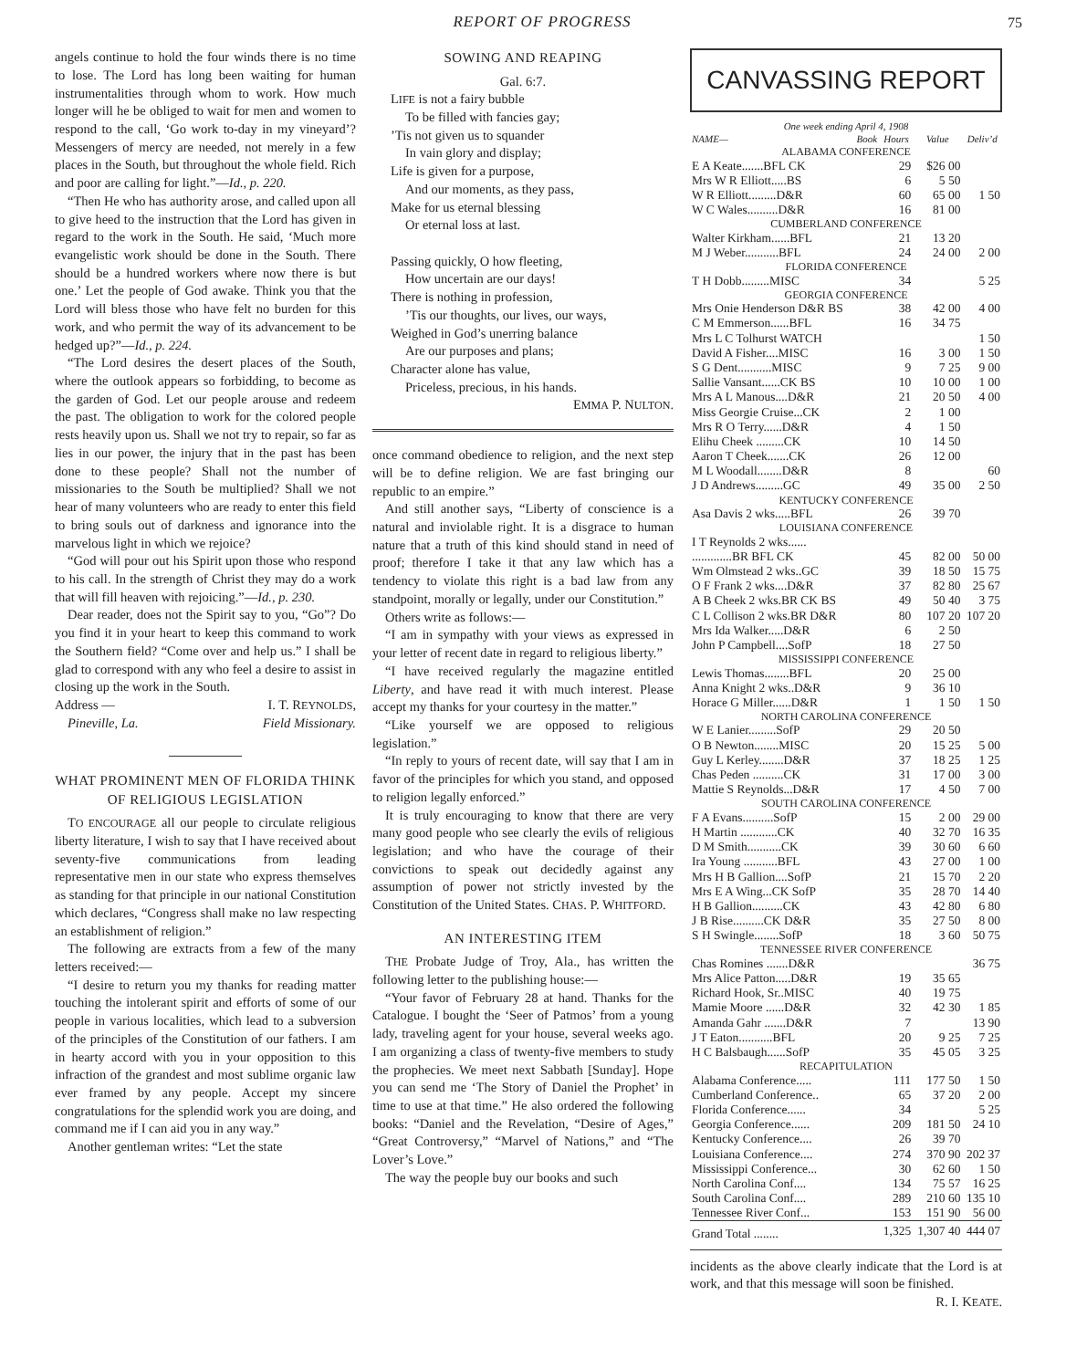REPORT OF PROGRESS
75
angels continue to hold the four winds there is no time to lose. The Lord has long been waiting for human instrumentalities through whom to work. How much longer will he be obliged to wait for men and women to respond to the call, ‘Go work to-day in my vineyard’? Messengers of mercy are needed, not merely in a few places in the South, but throughout the whole field. Rich and poor are calling for light.”—Id., p. 220.
“Then He who has authority arose, and called upon all to give heed to the instruction that the Lord has given in regard to the work in the South. He said, ‘Much more evangelistic work should be done in the South. There should be a hundred workers where now there is but one.’ Let the people of God awake. Think you that the Lord will bless those who have felt no burden for this work, and who permit the way of its advancement to be hedged up?”—Id., p. 224.
“The Lord desires the desert places of the South, where the outlook appears so forbidding, to become as the garden of God. Let our people arouse and redeem the past. The obligation to work for the colored people rests heavily upon us. Shall we not try to repair, so far as lies in our power, the injury that in the past has been done to these people? Shall not the number of missionaries to the South be multiplied? Shall we not hear of many volunteers who are ready to enter this field to bring souls out of darkness and ignorance into the marvelous light in which we rejoice?
“God will pour out his Spirit upon those who respond to his call. In the strength of Christ they may do a work that will fill heaven with rejoicing.”—Id., p. 230.
Dear reader, does not the Spirit say to you, “Go”? Do you find it in your heart to keep this command to work the Southern field? “Come over and help us.” I shall be glad to correspond with any who feel a desire to assist in closing up the work in the South.
Address — I. T. REYNOLDS,
Pineville, La. Field Missionary.
WHAT PROMINENT MEN OF FLORIDA THINK OF RELIGIOUS LEGISLATION
TO ENCOURAGE all our people to circulate religious liberty literature, I wish to say that I have received about seventy-five communications from leading representative men in our state who express themselves as standing for that principle in our national Constitution which declares, “Congress shall make no law respecting an establishment of religion.”
The following are extracts from a few of the many letters received:—
“I desire to return you my thanks for reading matter touching the intolerant spirit and efforts of some of our people in various localities, which lead to a subversion of the principles of the Constitution of our fathers. I am in hearty accord with you in your opposition to this infraction of the grandest and most sublime organic law ever framed by any people. Accept my sincere congratulations for the splendid work you are doing, and command me if I can aid you in any way.”
Another gentleman writes: “Let the state
SOWING AND REAPING
Gal. 6:7.
LIFE is not a fairy bubble
To be filled with fancies gay;
’Tis not given us to squander
In vain glory and display;
Life is given for a purpose,
And our moments, as they pass,
Make for us eternal blessing
Or eternal loss at last.
Passing quickly, O how fleeting,
How uncertain are our days!
There is nothing in profession,
’Tis our thoughts, our lives, our ways,
Weighed in God’s unerring balance
Are our purposes and plans;
Character alone has value,
Priceless, precious, in his hands.
EMMA P. NULTON.
once command obedience to religion, and the next step will be to define religion. We are fast bringing our republic to an empire.”
And still another says, “Liberty of conscience is a natural and inviolable right. It is a disgrace to human nature that a truth of this kind should stand in need of proof; therefore I take it that any law which has a tendency to violate this right is a bad law from any standpoint, morally or legally, under our Constitution.”
Others write as follows:—
“I am in sympathy with your views as expressed in your letter of recent date in regard to religious liberty.”
“I have received regularly the magazine entitled Liberty, and have read it with much interest. Please accept my thanks for your courtesy in the matter.”
“Like yourself we are opposed to religious legislation.”
“In reply to yours of recent date, will say that I am in favor of the principles for which you stand, and opposed to religion legally enforced.”
It is truly encouraging to know that there are very many good people who see clearly the evils of religious legislation; and who have the courage of their convictions to speak out decidedly against any assumption of power not strictly invested by the Constitution of the United States. CHAS. P. WHITFORD.
AN INTERESTING ITEM
THE Probate Judge of Troy, Ala., has written the following letter to the publishing house:—
“Your favor of February 28 at hand. Thanks for the Catalogue. I bought the ‘Seer of Patmos’ from a young lady, traveling agent for your house, several weeks ago. I am organizing a class of twenty-five members to study the prophecies. We meet next Sabbath [Sunday]. Hope you can send me ‘The Story of Daniel the Prophet’ in time to use at that time.” He also ordered the following books: “Daniel and the Revelation, “Desire of Ages,” “Great Controversy,” “Marvel of Nations,” and “The Lover’s Love.”
The way the people buy our books and such
CANVASSING REPORT
One week ending April 4, 1908
| NAME— | Book | Hours | Value | Deliv’d |
| --- | --- | --- | --- | --- |
| ALABAMA CONFERENCE | | | | |
| E A Keate.......BFL CK | | 29 | $26 00 | |
| Mrs W R Elliott.....BS | | 6 | 5 50 | |
| W R Elliott.........D&R | | 60 | 65 00 | 1 50 |
| W C Wales..........D&R | | 16 | 81 00 | |
| CUMBERLAND CONFERENCE | | | | |
| Walter Kirkham......BFL | | 21 | 13 20 | |
| M J Weber...........BFL | | 24 | 24 00 | 2 00 |
| FLORIDA CONFERENCE | | | | |
| T H Dobb.........MISC | | 34 | | 5 25 |
| GEORGIA CONFERENCE | | | | |
| Mrs Onie Henderson D&R BS | | 38 | 42 00 | 4 00 |
| C M Emmerson......BFL | | 16 | 34 75 | |
| Mrs L C Tolhurst WATCH | | | | 1 50 |
| David A Fisher....MISC | | 16 | 3 00 | 1 50 |
| S G Dent...........MISC | | 9 | 7 25 | 9 00 |
| Sallie Vansant......CK BS | | 10 | 10 00 | 1 00 |
| Mrs A L Manous....D&R | | 21 | 20 50 | 4 00 |
| Miss Georgie Cruise...CK | | 2 | 1 00 | |
| Mrs R O Terry......D&R | | 4 | 1 50 | |
| Elihu Cheek .........CK | | 10 | 14 50 | |
| Aaron T Cheek.......CK | | 26 | 12 00 | |
| M L Woodall........D&R | | 8 | | 60 |
| J D Andrews.........GC | | 49 | 35 00 | 2 50 |
| KENTUCKY CONFERENCE | | | | |
| Asa Davis 2 wks.....BFL | | 26 | 39 70 | |
| LOUISIANA CONFERENCE | | | | |
| I T Reynolds 2 wks...... | | | | |
| .............BR BFL CK | | 45 | 82 00 | 50 00 |
| Wm Olmstead 2 wks..GC | | 39 | 18 50 | 15 75 |
| O F Frank 2 wks....D&R | | 37 | 82 80 | 25 67 |
| A B Cheek 2 wks.BR CK BS | | 49 | 50 40 | 3 75 |
| C L Collison 2 wks.BR D&R | | 80 | 107 20 | 107 20 |
| Mrs Ida Walker.....D&R | | 6 | 2 50 | |
| John P Campbell....SofP | | 18 | 27 50 | |
| MISSISSIPPI CONFERENCE | | | | |
| Lewis Thomas........BFL | | 20 | 25 00 | |
| Anna Knight 2 wks..D&R | | 9 | 36 10 | |
| Horace G Miller......D&R | | 1 | 1 50 | 1 50 |
| NORTH CAROLINA CONFERENCE | | | | |
| W E Lanier.........SofP | | 29 | 20 50 | |
| O B Newton........MISC | | 20 | 15 25 | 5 00 |
| Guy L Kerley........D&R | | 37 | 18 25 | 1 25 |
| Chas Peden ..........CK | | 31 | 17 00 | 3 00 |
| Mattie S Reynolds...D&R | | 17 | 4 50 | 7 00 |
| SOUTH CAROLINA CONFERENCE | | | | |
| F A Evans..........SofP | | 15 | 2 00 | 29 00 |
| H Martin ............CK | | 40 | 32 70 | 16 35 |
| D M Smith...........CK | | 39 | 30 60 | 6 60 |
| Ira Young ...........BFL | | 43 | 27 00 | 1 00 |
| Mrs H B Gallion....SofP | | 21 | 15 70 | 2 20 |
| Mrs E A Wing...CK SofP | | 35 | 28 70 | 14 40 |
| H B Gallion..........CK | | 43 | 42 80 | 6 80 |
| J B Rise..........CK D&R | | 35 | 27 50 | 8 00 |
| S H Swingle........SofP | | 18 | 3 60 | 50 75 |
| TENNESSEE RIVER CONFERENCE | | | | |
| Chas Romines .......D&R | | | | 36 75 |
| Mrs Alice Patton.....D&R | | 19 | 35 65 | |
| Richard Hook, Sr..MISC | | 40 | 19 75 | |
| Mamie Moore ......D&R | | 32 | 42 30 | 1 85 |
| Amanda Gahr .......D&R | | 7 | | 13 90 |
| J T Eaton...........BFL | | 20 | 9 25 | 7 25 |
| H C Balsbaugh......SofP | | 35 | 45 05 | 3 25 |
| RECAPITULATION | | | | |
| Alabama Conference..... | | 111 | 177 50 | 1 50 |
| Cumberland Conference.. | | 65 | 37 20 | 2 00 |
| Florida Conference...... | | 34 | | 5 25 |
| Georgia Conference...... | | 209 | 181 50 | 24 10 |
| Kentucky Conference.... | | 26 | 39 70 | |
| Louisiana Conference.... | | 274 | 370 90 | 202 37 |
| Mississippi Conference... | | 30 | 62 60 | 1 50 |
| North Carolina Conf.... | | 134 | 75 57 | 16 25 |
| South Carolina Conf.... | | 289 | 210 60 | 135 10 |
| Tennessee River Conf... | | 153 | 151 90 | 56 00 |
| Grand Total ........ | | 1,325 | 1,307 40 | 444 07 |
incidents as the above clearly indicate that the Lord is at work, and that this message will soon be finished. R. I. KEATE.